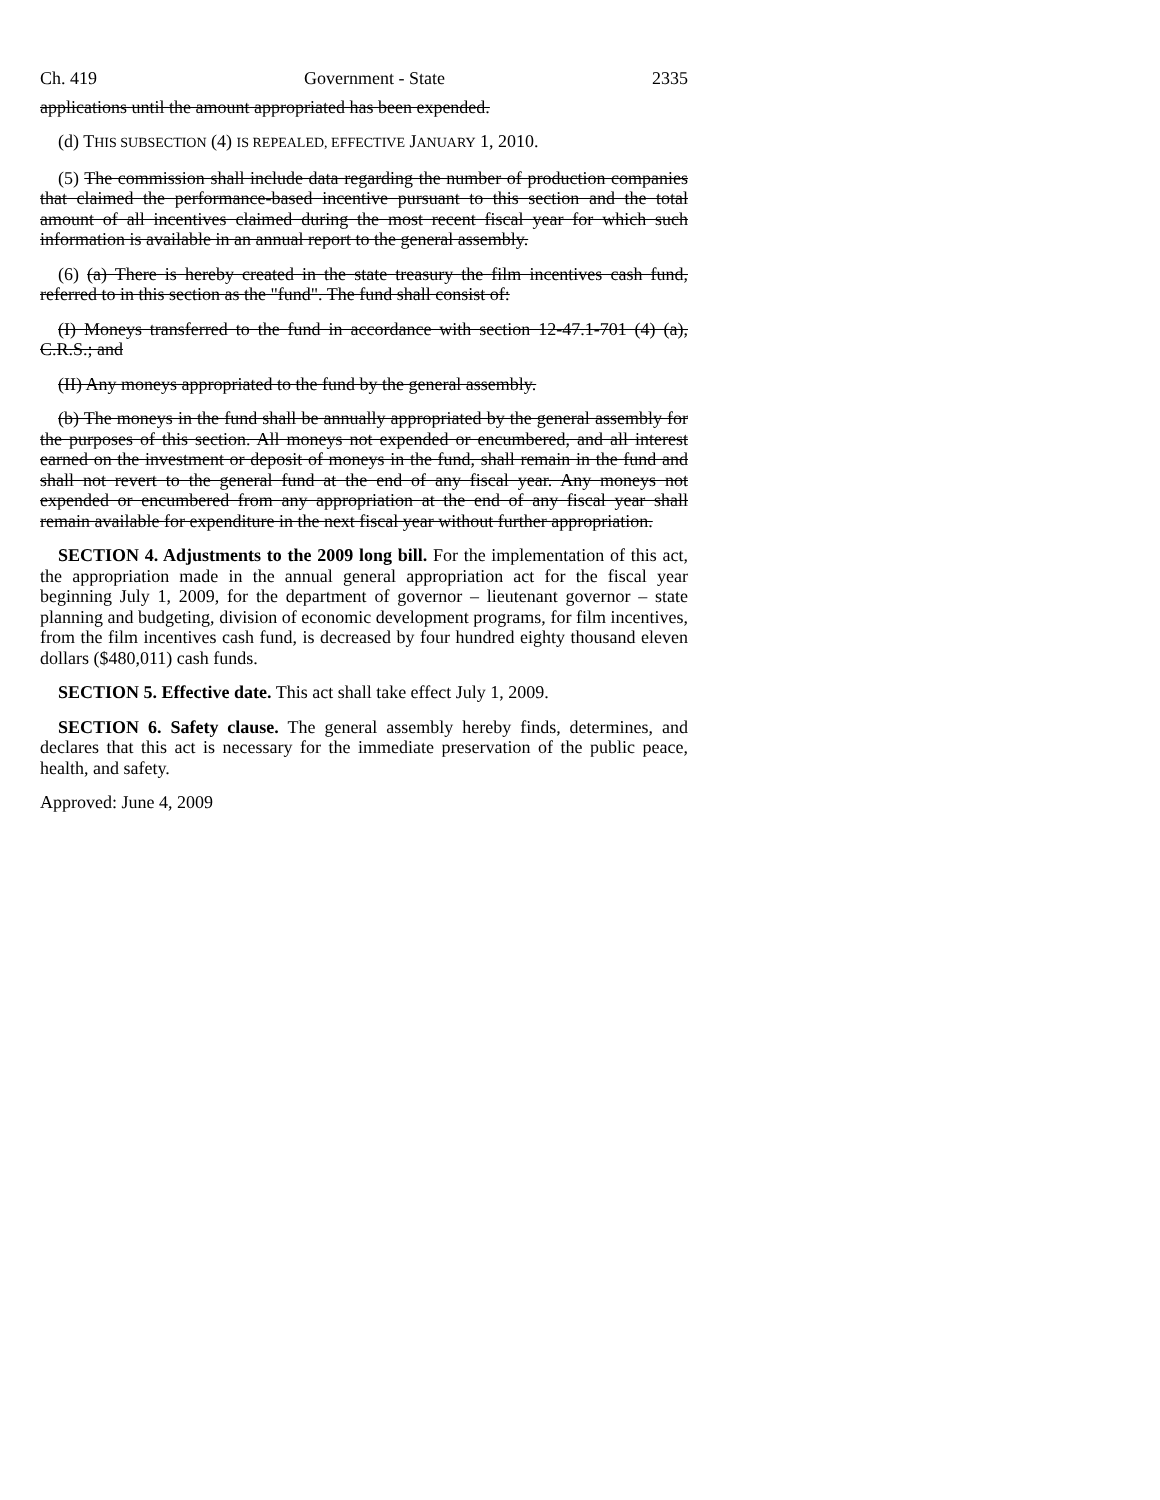Ch. 419 Government - State 2335
applications until the amount appropriated has been expended.
(d) THIS SUBSECTION (4) IS REPEALED, EFFECTIVE JANUARY 1, 2010.
(5) The commission shall include data regarding the number of production companies that claimed the performance-based incentive pursuant to this section and the total amount of all incentives claimed during the most recent fiscal year for which such information is available in an annual report to the general assembly.
(6) (a) There is hereby created in the state treasury the film incentives cash fund, referred to in this section as the "fund". The fund shall consist of:
(I) Moneys transferred to the fund in accordance with section 12-47.1-701 (4) (a), C.R.S.; and
(II) Any moneys appropriated to the fund by the general assembly.
(b) The moneys in the fund shall be annually appropriated by the general assembly for the purposes of this section. All moneys not expended or encumbered, and all interest earned on the investment or deposit of moneys in the fund, shall remain in the fund and shall not revert to the general fund at the end of any fiscal year. Any moneys not expended or encumbered from any appropriation at the end of any fiscal year shall remain available for expenditure in the next fiscal year without further appropriation.
SECTION 4. Adjustments to the 2009 long bill. For the implementation of this act, the appropriation made in the annual general appropriation act for the fiscal year beginning July 1, 2009, for the department of governor – lieutenant governor – state planning and budgeting, division of economic development programs, for film incentives, from the film incentives cash fund, is decreased by four hundred eighty thousand eleven dollars ($480,011) cash funds.
SECTION 5. Effective date. This act shall take effect July 1, 2009.
SECTION 6. Safety clause. The general assembly hereby finds, determines, and declares that this act is necessary for the immediate preservation of the public peace, health, and safety.
Approved: June 4, 2009